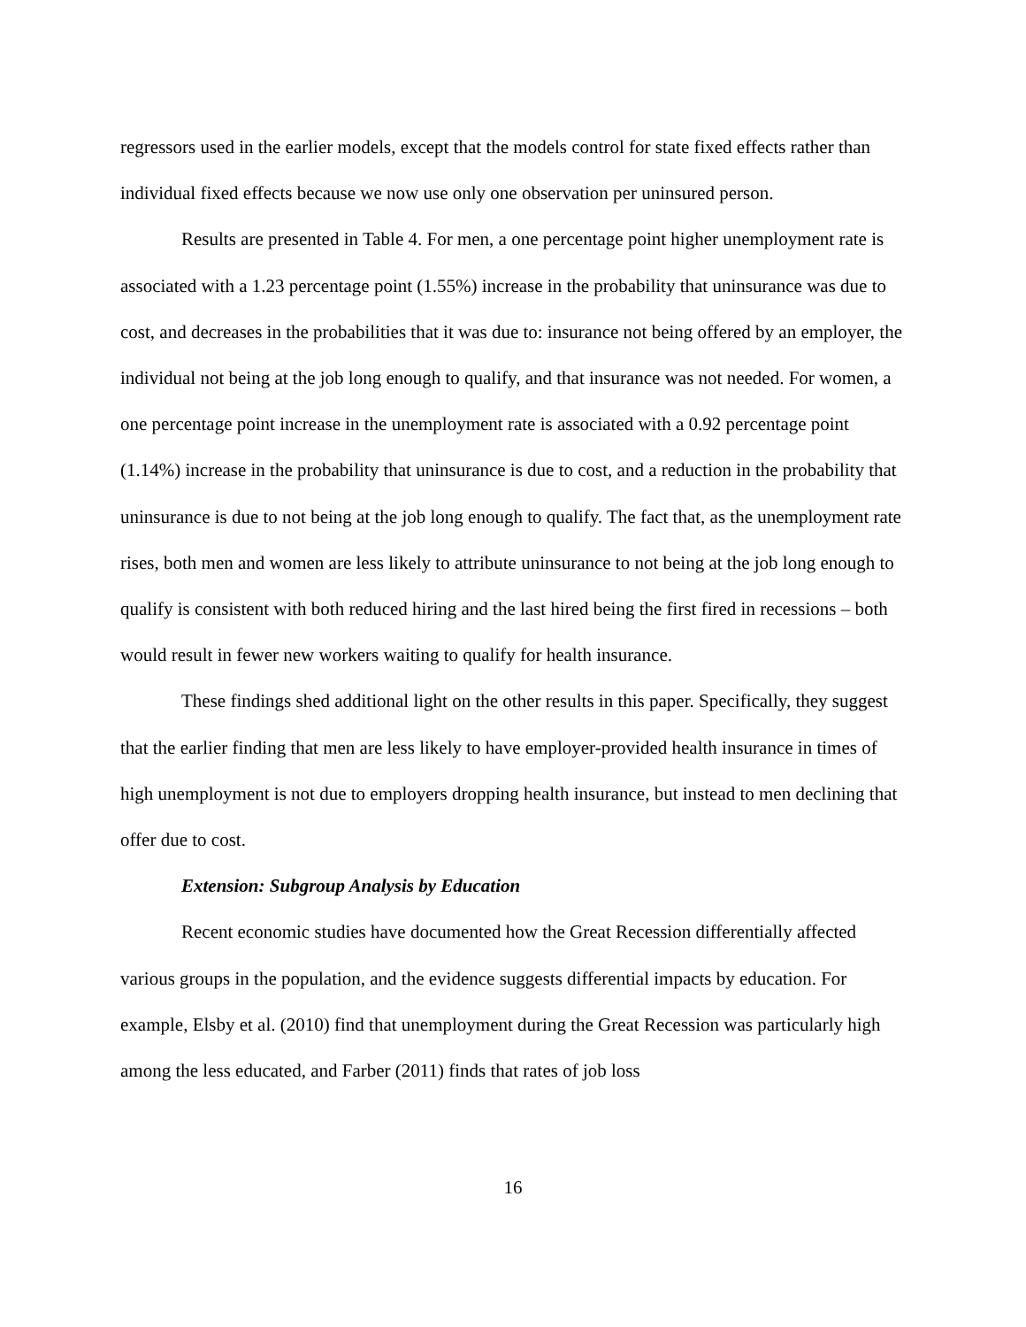regressors used in the earlier models, except that the models control for state fixed effects rather than individual fixed effects because we now use only one observation per uninsured person.
Results are presented in Table 4. For men, a one percentage point higher unemployment rate is associated with a 1.23 percentage point (1.55%) increase in the probability that uninsurance was due to cost, and decreases in the probabilities that it was due to: insurance not being offered by an employer, the individual not being at the job long enough to qualify, and that insurance was not needed. For women, a one percentage point increase in the unemployment rate is associated with a 0.92 percentage point (1.14%) increase in the probability that uninsurance is due to cost, and a reduction in the probability that uninsurance is due to not being at the job long enough to qualify. The fact that, as the unemployment rate rises, both men and women are less likely to attribute uninsurance to not being at the job long enough to qualify is consistent with both reduced hiring and the last hired being the first fired in recessions – both would result in fewer new workers waiting to qualify for health insurance.
These findings shed additional light on the other results in this paper. Specifically, they suggest that the earlier finding that men are less likely to have employer-provided health insurance in times of high unemployment is not due to employers dropping health insurance, but instead to men declining that offer due to cost.
Extension: Subgroup Analysis by Education
Recent economic studies have documented how the Great Recession differentially affected various groups in the population, and the evidence suggests differential impacts by education. For example, Elsby et al. (2010) find that unemployment during the Great Recession was particularly high among the less educated, and Farber (2011) finds that rates of job loss
16